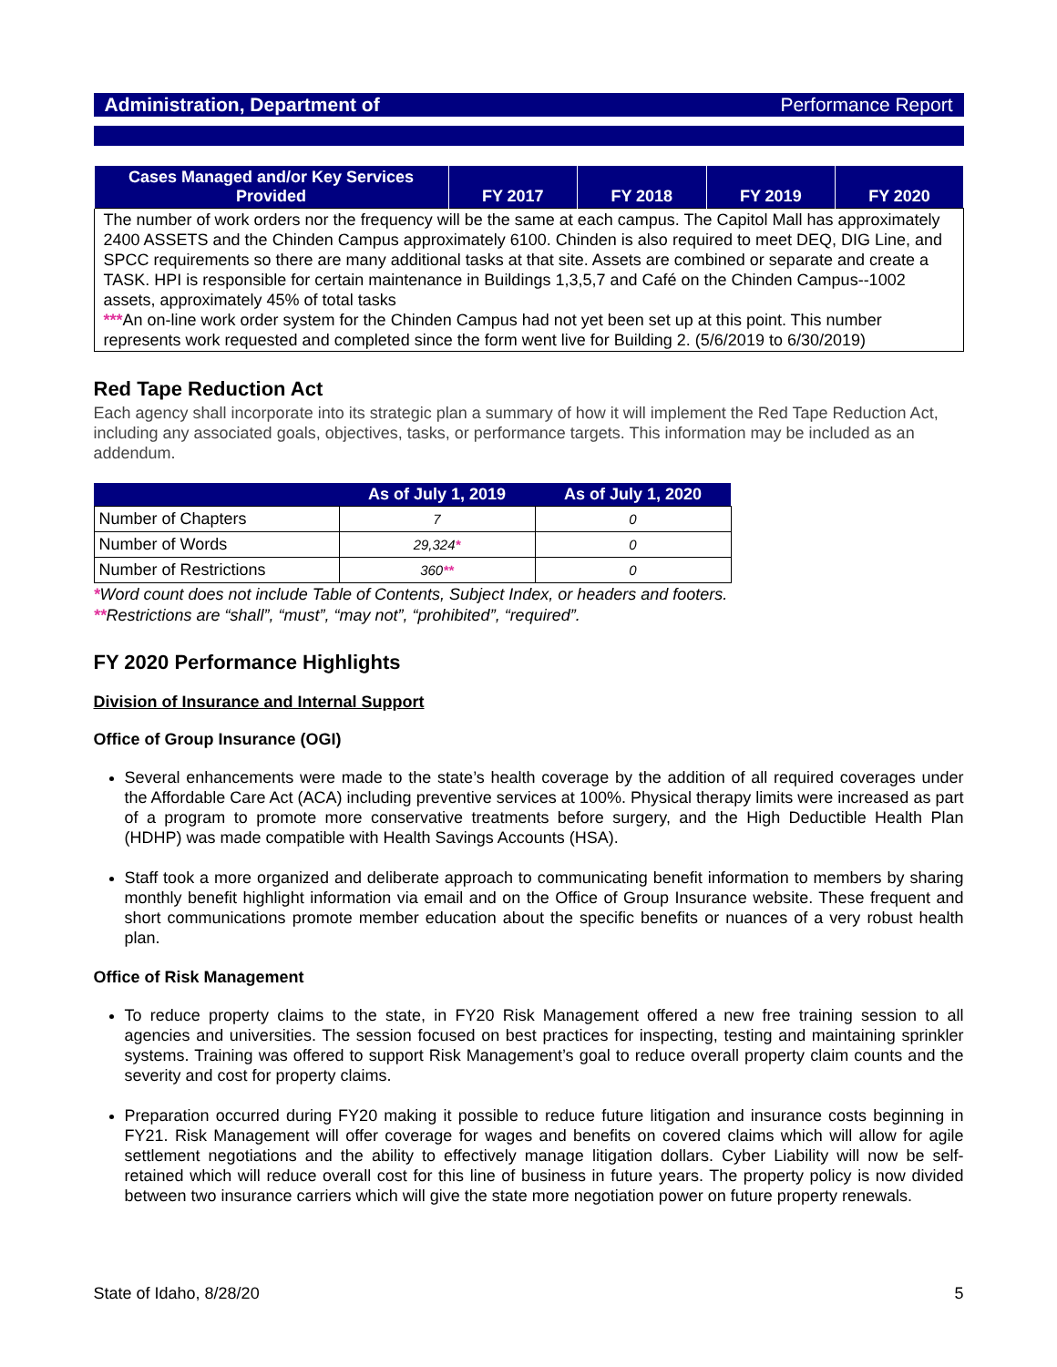Administration, Department of Performance Report
| Cases Managed and/or Key Services Provided | FY 2017 | FY 2018 | FY 2019 | FY 2020 |
| --- | --- | --- | --- | --- |
| The number of work orders nor the frequency will be the same at each campus. The Capitol Mall has approximately 2400 ASSETS and the Chinden Campus approximately 6100. Chinden is also required to meet DEQ, DIG Line, and SPCC requirements so there are many additional tasks at that site. Assets are combined or separate and create a TASK. HPI is responsible for certain maintenance in Buildings 1,3,5,7 and Café on the Chinden Campus--1002 assets, approximately 45% of total tasks *** An on-line work order system for the Chinden Campus had not yet been set up at this point. This number represents work requested and completed since the form went live for Building 2. (5/6/2019 to 6/30/2019) | | | | |
Red Tape Reduction Act
Each agency shall incorporate into its strategic plan a summary of how it will implement the Red Tape Reduction Act, including any associated goals, objectives, tasks, or performance targets. This information may be included as an addendum.
| | As of July 1, 2019 | As of July 1, 2020 |
| --- | --- | --- |
| Number of Chapters | 7 | 0 |
| Number of Words | 29,324 * | 0 |
| Number of Restrictions | 360 ** | 0 |
*Word count does not include Table of Contents, Subject Index, or headers and footers.
**Restrictions are “shall”, “must”, “may not”, “prohibited”, “required”.
FY 2020 Performance Highlights
Division of Insurance and Internal Support
Office of Group Insurance (OGI)
Several enhancements were made to the state’s health coverage by the addition of all required coverages under the Affordable Care Act (ACA) including preventive services at 100%. Physical therapy limits were increased as part of a program to promote more conservative treatments before surgery, and the High Deductible Health Plan (HDHP) was made compatible with Health Savings Accounts (HSA).
Staff took a more organized and deliberate approach to communicating benefit information to members by sharing monthly benefit highlight information via email and on the Office of Group Insurance website. These frequent and short communications promote member education about the specific benefits or nuances of a very robust health plan.
Office of Risk Management
To reduce property claims to the state, in FY20 Risk Management offered a new free training session to all agencies and universities. The session focused on best practices for inspecting, testing and maintaining sprinkler systems. Training was offered to support Risk Management’s goal to reduce overall property claim counts and the severity and cost for property claims.
Preparation occurred during FY20 making it possible to reduce future litigation and insurance costs beginning in FY21. Risk Management will offer coverage for wages and benefits on covered claims which will allow for agile settlement negotiations and the ability to effectively manage litigation dollars. Cyber Liability will now be self-retained which will reduce overall cost for this line of business in future years. The property policy is now divided between two insurance carriers which will give the state more negotiation power on future property renewals.
State of Idaho, 8/28/20 5